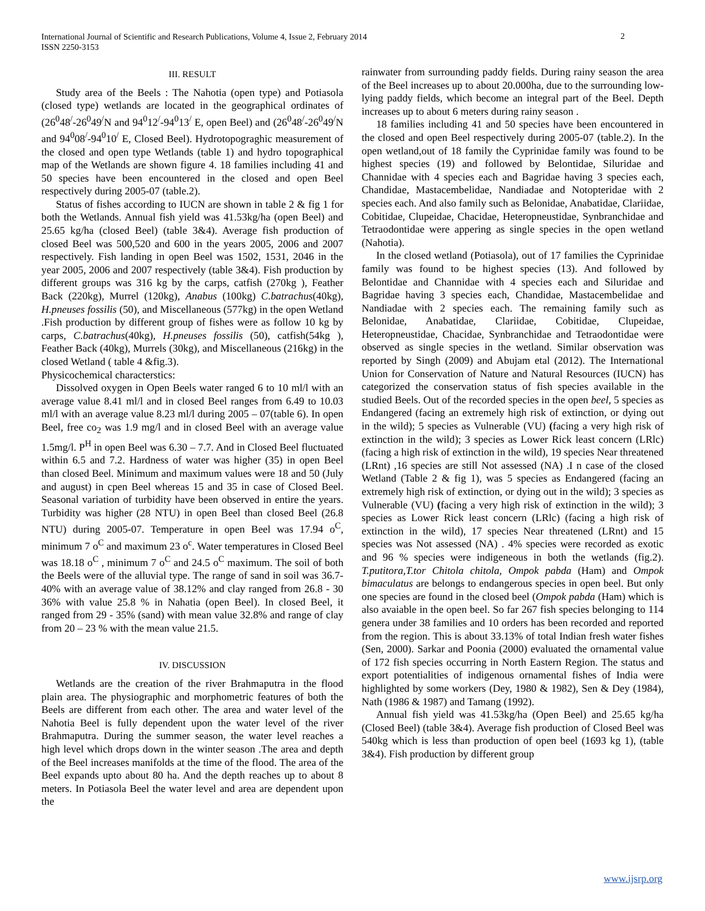International Journal of Scientific and Research Publications, Volume 4, Issue 2, February 2014
ISSN 2250-3153
2
III. RESULT
Study area of the Beels : The Nahotia (open type) and Potiasola (closed type) wetlands are located in the geographical ordinates of (26<sup>0</sup>48<sup>/</sup>-26<sup>0</sup>49<sup>/</sup>N and 94<sup>0</sup>12<sup>/</sup>-94<sup>0</sup>13<sup>/</sup> E, open Beel) and (26<sup>0</sup>48<sup>/</sup>-26<sup>0</sup>49<sup>/</sup>N and 94<sup>0</sup>08<sup>/</sup>-94<sup>0</sup>10<sup>/</sup> E, Closed Beel). Hydrotopograghic measurement of the closed and open type Wetlands (table 1) and hydro topographical map of the Wetlands are shown figure 4. 18 families including 41 and 50 species have been encountered in the closed and open Beel respectively during 2005-07 (table.2).
Status of fishes according to IUCN are shown in table 2 & fig 1 for both the Wetlands. Annual fish yield was 41.53kg/ha (open Beel) and 25.65 kg/ha (closed Beel) (table 3&4). Average fish production of closed Beel was 500,520 and 600 in the years 2005, 2006 and 2007 respectively. Fish landing in open Beel was 1502, 1531, 2046 in the year 2005, 2006 and 2007 respectively (table 3&4). Fish production by different groups was 316 kg by the carps, catfish (270kg ), Feather Back (220kg), Murrel (120kg), Anabus (100kg) C.batrachus(40kg), H.pneuses fossilis (50), and Miscellaneous (577kg) in the open Wetland .Fish production by different group of fishes were as follow 10 kg by carps, C.batrachus(40kg), H.pneuses fossilis (50), catfish(54kg ), Feather Back (40kg), Murrels (30kg), and Miscellaneous (216kg) in the closed Wetland ( table 4 &fig.3).
Physicochemical characterstics:
Dissolved oxygen in Open Beels water ranged 6 to 10 ml/l with an average value 8.41 ml/l and in closed Beel ranges from 6.49 to 10.03 ml/l with an average value 8.23 ml/l during 2005 – 07(table 6). In open Beel, free co<sub>2</sub> was 1.9 mg/l and in closed Beel with an average value 1.5mg/l. P<sup>H</sup> in open Beel was 6.30 – 7.7. And in Closed Beel fluctuated within 6.5 and 7.2. Hardness of water was higher (35) in open Beel than closed Beel. Minimum and maximum values were 18 and 50 (July and august) in cpen Beel whereas 15 and 35 in case of Closed Beel. Seasonal variation of turbidity have been observed in entire the years. Turbidity was higher (28 NTU) in open Beel than closed Beel (26.8 NTU) during 2005-07. Temperature in open Beel was 17.94 o<sup>C</sup>, minimum 7 o<sup>C</sup> and maximum 23 o<sup>c</sup>. Water temperatures in Closed Beel was 18.18 o<sup>C</sup> , minimum 7 o<sup>C</sup> and 24.5 o<sup>C</sup> maximum. The soil of both the Beels were of the alluvial type. The range of sand in soil was 36.7-40% with an average value of 38.12% and clay ranged from 26.8 - 30 36% with value 25.8 % in Nahatia (open Beel). In closed Beel, it ranged from 29 - 35% (sand) with mean value 32.8% and range of clay from 20 – 23 % with the mean value 21.5.
IV. DISCUSSION
Wetlands are the creation of the river Brahmaputra in the flood plain area. The physiographic and morphometric features of both the Beels are different from each other. The area and water level of the Nahotia Beel is fully dependent upon the water level of the river Brahmaputra. During the summer season, the water level reaches a high level which drops down in the winter season .The area and depth of the Beel increases manifolds at the time of the flood. The area of the Beel expands upto about 80 ha. And the depth reaches up to about 8 meters. In Potiasola Beel the water level and area are dependent upon the
rainwater from surrounding paddy fields. During rainy season the area of the Beel increases up to about 20.000ha, due to the surrounding low-lying paddy fields, which become an integral part of the Beel. Depth increases up to about 6 meters during rainy season .
18 families including 41 and 50 species have been encountered in the closed and open Beel respectively during 2005-07 (table.2). In the open wetland,out of 18 family the Cyprinidae family was found to be highest species (19) and followed by Belontidae, Siluridae and Channidae with 4 species each and Bagridae having 3 species each, Chandidae, Mastacembelidae, Nandiadae and Notopteridae with 2 species each. And also family such as Belonidae, Anabatidae, Clariidae, Cobitidae, Clupeidae, Chacidae, Heteropneustidae, Synbranchidae and Tetraodontidae were appering as single species in the open wetland (Nahotia).
In the closed wetland (Potiasola), out of 17 families the Cyprinidae family was found to be highest species (13). And followed by Belontidae and Channidae with 4 species each and Siluridae and Bagridae having 3 species each, Chandidae, Mastacembelidae and Nandiadae with 2 species each. The remaining family such as Belonidae, Anabatidae, Clariidae, Cobitidae, Clupeidae, Heteropneustidae, Chacidae, Synbranchidae and Tetraodontidae were observed as single species in the wetland. Similar observation was reported by Singh (2009) and Abujam etal (2012). The International Union for Conservation of Nature and Natural Resources (IUCN) has categorized the conservation status of fish species available in the studied Beels. Out of the recorded species in the open beel, 5 species as Endangered (facing an extremely high risk of extinction, or dying out in the wild); 5 species as Vulnerable (VU) (facing a very high risk of extinction in the wild); 3 species as Lower Rick least concern (LRlc) (facing a high risk of extinction in the wild), 19 species Near threatened (LRnt) ,16 species are still Not assessed (NA) .I n case of the closed Wetland (Table 2 & fig 1), was 5 species as Endangered (facing an extremely high risk of extinction, or dying out in the wild); 3 species as Vulnerable (VU) (facing a very high risk of extinction in the wild); 3 species as Lower Rick least concern (LRlc) (facing a high risk of extinction in the wild), 17 species Near threatened (LRnt) and 15 species was Not assessed (NA) . 4% species were recorded as exotic and 96 % species were indigeneous in both the wetlands (fig.2). T.putitora,T.tor Chitola chitola, Ompok pabda (Ham) and Ompok bimaculatus are belongs to endangerous species in open beel. But only one species are found in the closed beel (Ompok pabda (Ham) which is also avaiable in the open beel. So far 267 fish species belonging to 114 genera under 38 families and 10 orders has been recorded and reported from the region. This is about 33.13% of total Indian fresh water fishes (Sen, 2000). Sarkar and Poonia (2000) evaluated the ornamental value of 172 fish species occurring in North Eastern Region. The status and export potentialities of indigenous ornamental fishes of India were highlighted by some workers (Dey, 1980 & 1982), Sen & Dey (1984), Nath (1986 & 1987) and Tamang (1992).
Annual fish yield was 41.53kg/ha (Open Beel) and 25.65 kg/ha (Closed Beel) (table 3&4). Average fish production of Closed Beel was 540kg which is less than production of open beel (1693 kg 1), (table 3&4). Fish production by different group
www.ijsrp.org